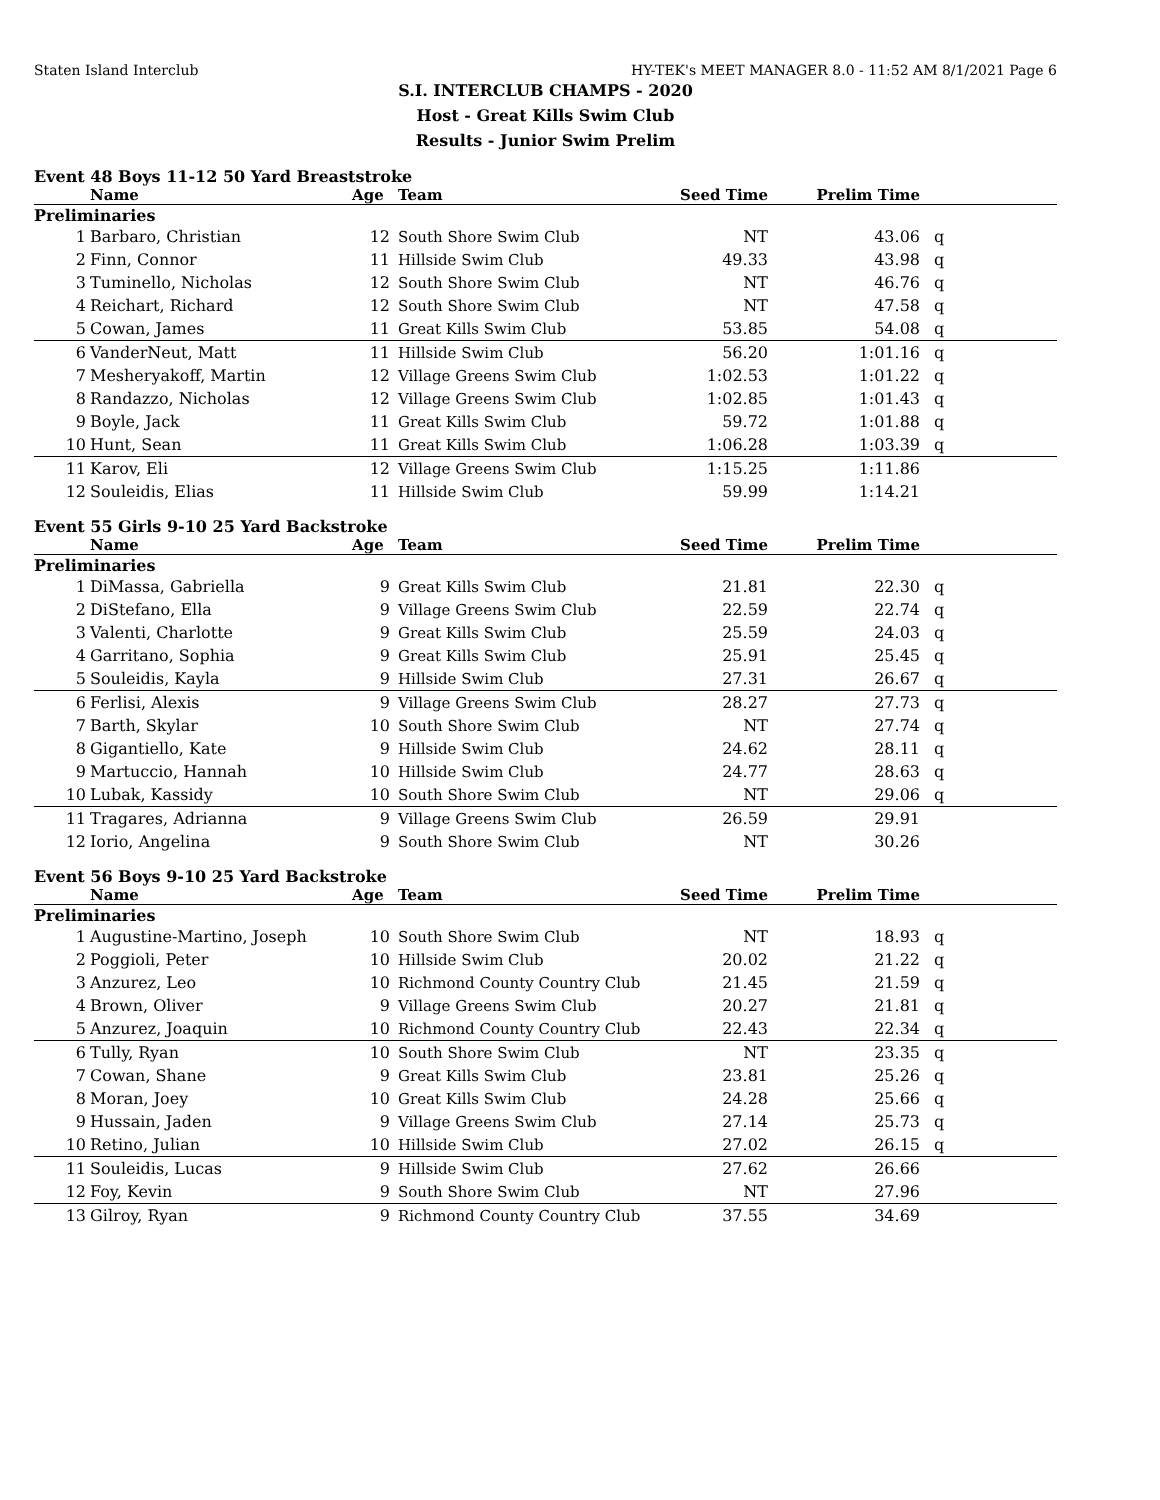Staten Island Interclub HY-TEK's MEET MANAGER 8.0 - 11:52 AM 8/1/2021 Page 6
S.I. INTERCLUB CHAMPS - 2020
Host - Great Kills Swim Club
Results - Junior Swim Prelim
Event 48 Boys 11-12 50 Yard Breaststroke
| | Name | Age | Team | Seed Time | Prelim Time | |
| --- | --- | --- | --- | --- | --- | --- |
| Preliminaries | | | | | | |
| 1 | Barbaro, Christian | 12 | South Shore Swim Club | NT | 43.06 | q |
| 2 | Finn, Connor | 11 | Hillside Swim Club | 49.33 | 43.98 | q |
| 3 | Tuminello, Nicholas | 12 | South Shore Swim Club | NT | 46.76 | q |
| 4 | Reichart, Richard | 12 | South Shore Swim Club | NT | 47.58 | q |
| 5 | Cowan, James | 11 | Great Kills Swim Club | 53.85 | 54.08 | q |
| 6 | VanderNeut, Matt | 11 | Hillside Swim Club | 56.20 | 1:01.16 | q |
| 7 | Mesheryakoff, Martin | 12 | Village Greens Swim Club | 1:02.53 | 1:01.22 | q |
| 8 | Randazzo, Nicholas | 12 | Village Greens Swim Club | 1:02.85 | 1:01.43 | q |
| 9 | Boyle, Jack | 11 | Great Kills Swim Club | 59.72 | 1:01.88 | q |
| 10 | Hunt, Sean | 11 | Great Kills Swim Club | 1:06.28 | 1:03.39 | q |
| 11 | Karov, Eli | 12 | Village Greens Swim Club | 1:15.25 | 1:11.86 | |
| 12 | Souleidis, Elias | 11 | Hillside Swim Club | 59.99 | 1:14.21 | |
Event 55 Girls 9-10 25 Yard Backstroke
| | Name | Age | Team | Seed Time | Prelim Time | |
| --- | --- | --- | --- | --- | --- | --- |
| Preliminaries | | | | | | |
| 1 | DiMassa, Gabriella | 9 | Great Kills Swim Club | 21.81 | 22.30 | q |
| 2 | DiStefano, Ella | 9 | Village Greens Swim Club | 22.59 | 22.74 | q |
| 3 | Valenti, Charlotte | 9 | Great Kills Swim Club | 25.59 | 24.03 | q |
| 4 | Garritano, Sophia | 9 | Great Kills Swim Club | 25.91 | 25.45 | q |
| 5 | Souleidis, Kayla | 9 | Hillside Swim Club | 27.31 | 26.67 | q |
| 6 | Ferlisi, Alexis | 9 | Village Greens Swim Club | 28.27 | 27.73 | q |
| 7 | Barth, Skylar | 10 | South Shore Swim Club | NT | 27.74 | q |
| 8 | Gigantiello, Kate | 9 | Hillside Swim Club | 24.62 | 28.11 | q |
| 9 | Martuccio, Hannah | 10 | Hillside Swim Club | 24.77 | 28.63 | q |
| 10 | Lubak, Kassidy | 10 | South Shore Swim Club | NT | 29.06 | q |
| 11 | Tragares, Adrianna | 9 | Village Greens Swim Club | 26.59 | 29.91 | |
| 12 | Iorio, Angelina | 9 | South Shore Swim Club | NT | 30.26 | |
Event 56 Boys 9-10 25 Yard Backstroke
| | Name | Age | Team | Seed Time | Prelim Time | |
| --- | --- | --- | --- | --- | --- | --- |
| Preliminaries | | | | | | |
| 1 | Augustine-Martino, Joseph | 10 | South Shore Swim Club | NT | 18.93 | q |
| 2 | Poggioli, Peter | 10 | Hillside Swim Club | 20.02 | 21.22 | q |
| 3 | Anzurez, Leo | 10 | Richmond County Country Club | 21.45 | 21.59 | q |
| 4 | Brown, Oliver | 9 | Village Greens Swim Club | 20.27 | 21.81 | q |
| 5 | Anzurez, Joaquin | 10 | Richmond County Country Club | 22.43 | 22.34 | q |
| 6 | Tully, Ryan | 10 | South Shore Swim Club | NT | 23.35 | q |
| 7 | Cowan, Shane | 9 | Great Kills Swim Club | 23.81 | 25.26 | q |
| 8 | Moran, Joey | 10 | Great Kills Swim Club | 24.28 | 25.66 | q |
| 9 | Hussain, Jaden | 9 | Village Greens Swim Club | 27.14 | 25.73 | q |
| 10 | Retino, Julian | 10 | Hillside Swim Club | 27.02 | 26.15 | q |
| 11 | Souleidis, Lucas | 9 | Hillside Swim Club | 27.62 | 26.66 | |
| 12 | Foy, Kevin | 9 | South Shore Swim Club | NT | 27.96 | |
| 13 | Gilroy, Ryan | 9 | Richmond County Country Club | 37.55 | 34.69 | |